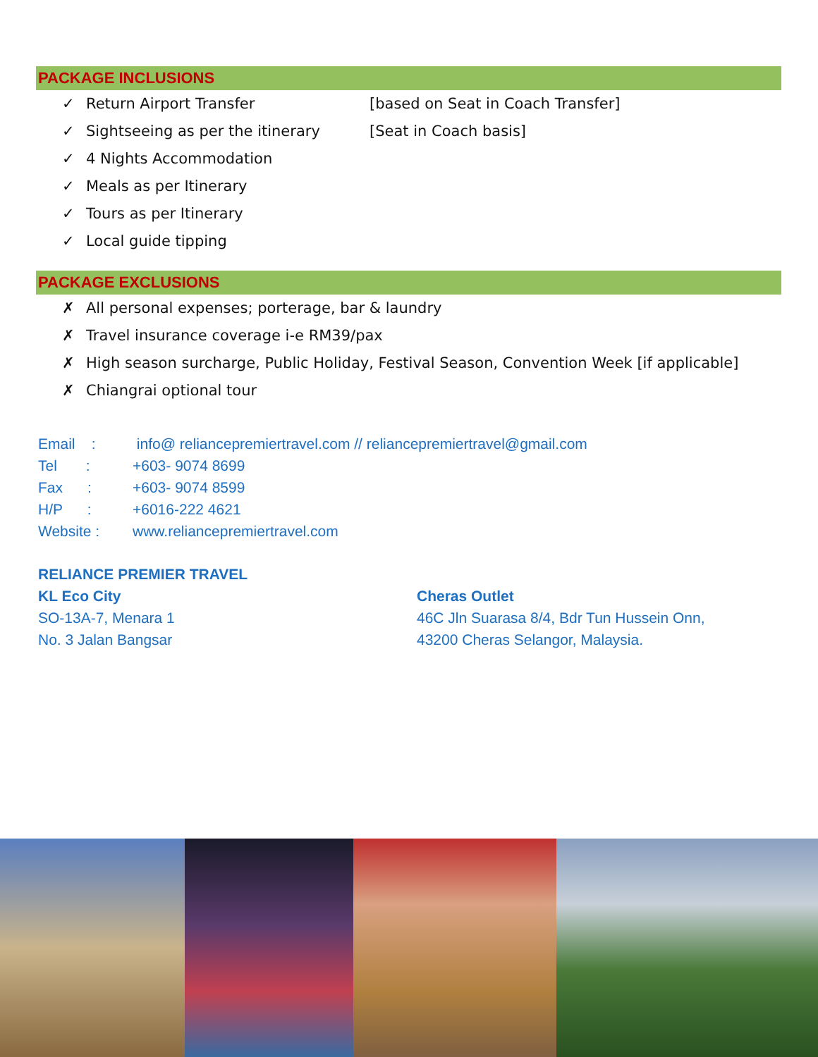PACKAGE INCLUSIONS
✓ Return Airport Transfer [based on Seat in Coach Transfer]
✓ Sightseeing as per the itinerary [Seat in Coach basis]
✓ 4 Nights Accommodation
✓ Meals as per Itinerary
✓ Tours as per Itinerary
✓ Local guide tipping
PACKAGE EXCLUSIONS
✗ All personal expenses; porterage, bar & laundry
✗ Travel insurance coverage i-e RM39/pax
✗ High season surcharge, Public Holiday, Festival Season, Convention Week [if applicable]
✗ Chiangrai optional tour
Email : info@ reliancepremiertravel.com // reliancepremiertravel@gmail.com
Tel : +603- 9074 8699
Fax : +603- 9074 8599
H/P : +6016-222 4621
Website : www.reliancepremiertravel.com
RELIANCE PREMIER TRAVEL
KL Eco City
SO-13A-7, Menara 1
No. 3 Jalan Bangsar
Cheras Outlet
46C Jln Suarasa 8/4, Bdr Tun Hussein Onn,
43200 Cheras Selangor, Malaysia.